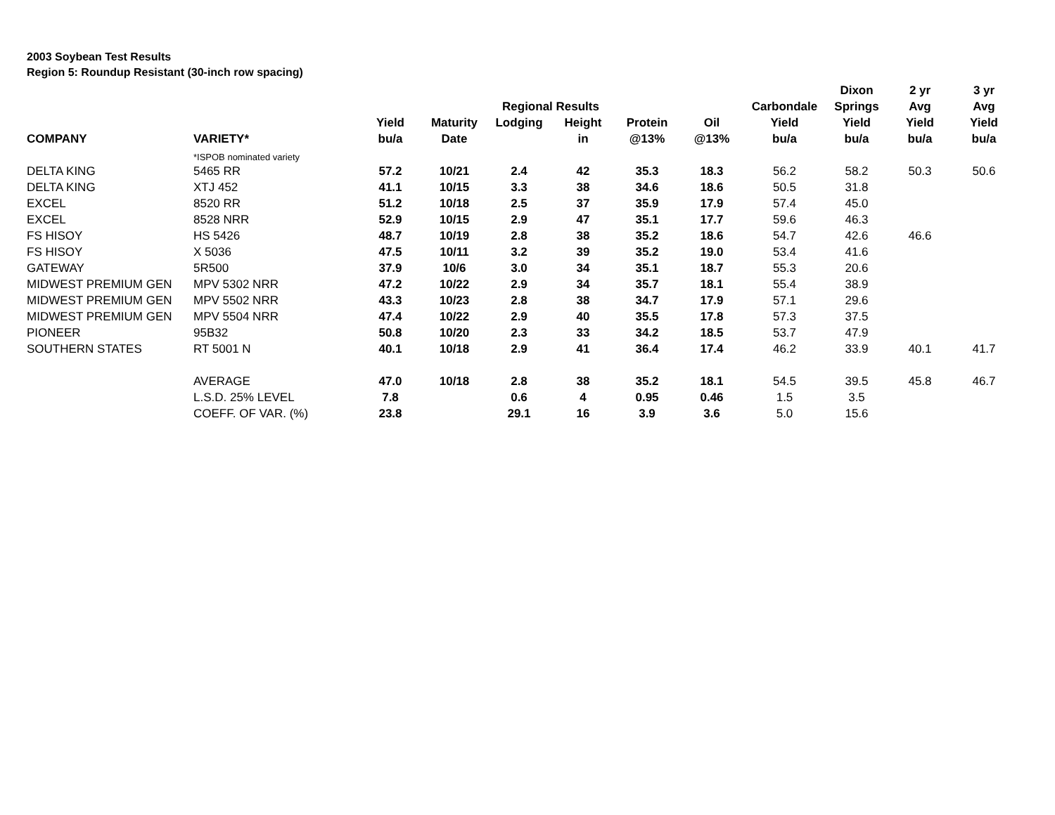2003 Soybean Test Results
Region 5: Roundup Resistant (30-inch row spacing)
| | | | | | | | | | Dixon | 2 yr | 3 yr |
| --- | --- | --- | --- | --- | --- | --- | --- | --- | --- | --- | --- |
| | | | | Regional Results | | | | Carbondale | Springs | Avg | Avg |
| | | Yield | Maturity | Lodging | Height | Protein | Oil | Yield | Yield | Yield | Yield |
| COMPANY | VARIETY* | bu/a | Date | | in | @13% | @13% | bu/a | bu/a | bu/a | bu/a |
| | *ISPOB nominated variety | | | | | | | | | | |
| DELTA KING | 5465 RR | 57.2 | 10/21 | 2.4 | 42 | 35.3 | 18.3 | 56.2 | 58.2 | 50.3 | 50.6 |
| DELTA KING | XTJ 452 | 41.1 | 10/15 | 3.3 | 38 | 34.6 | 18.6 | 50.5 | 31.8 | | |
| EXCEL | 8520 RR | 51.2 | 10/18 | 2.5 | 37 | 35.9 | 17.9 | 57.4 | 45.0 | | |
| EXCEL | 8528 NRR | 52.9 | 10/15 | 2.9 | 47 | 35.1 | 17.7 | 59.6 | 46.3 | | |
| FS HISOY | HS 5426 | 48.7 | 10/19 | 2.8 | 38 | 35.2 | 18.6 | 54.7 | 42.6 | 46.6 | |
| FS HISOY | X 5036 | 47.5 | 10/11 | 3.2 | 39 | 35.2 | 19.0 | 53.4 | 41.6 | | |
| GATEWAY | 5R500 | 37.9 | 10/6 | 3.0 | 34 | 35.1 | 18.7 | 55.3 | 20.6 | | |
| MIDWEST PREMIUM GEN | MPV 5302 NRR | 47.2 | 10/22 | 2.9 | 34 | 35.7 | 18.1 | 55.4 | 38.9 | | |
| MIDWEST PREMIUM GEN | MPV 5502 NRR | 43.3 | 10/23 | 2.8 | 38 | 34.7 | 17.9 | 57.1 | 29.6 | | |
| MIDWEST PREMIUM GEN | MPV 5504 NRR | 47.4 | 10/22 | 2.9 | 40 | 35.5 | 17.8 | 57.3 | 37.5 | | |
| PIONEER | 95B32 | 50.8 | 10/20 | 2.3 | 33 | 34.2 | 18.5 | 53.7 | 47.9 | | |
| SOUTHERN STATES | RT 5001 N | 40.1 | 10/18 | 2.9 | 41 | 36.4 | 17.4 | 46.2 | 33.9 | 40.1 | 41.7 |
| | AVERAGE | 47.0 | 10/18 | 2.8 | 38 | 35.2 | 18.1 | 54.5 | 39.5 | 45.8 | 46.7 |
| | L.S.D. 25% LEVEL | 7.8 | | 0.6 | 4 | 0.95 | 0.46 | 1.5 | 3.5 | | |
| | COEFF. OF VAR. (%) | 23.8 | | 29.1 | 16 | 3.9 | 3.6 | 5.0 | 15.6 | | |